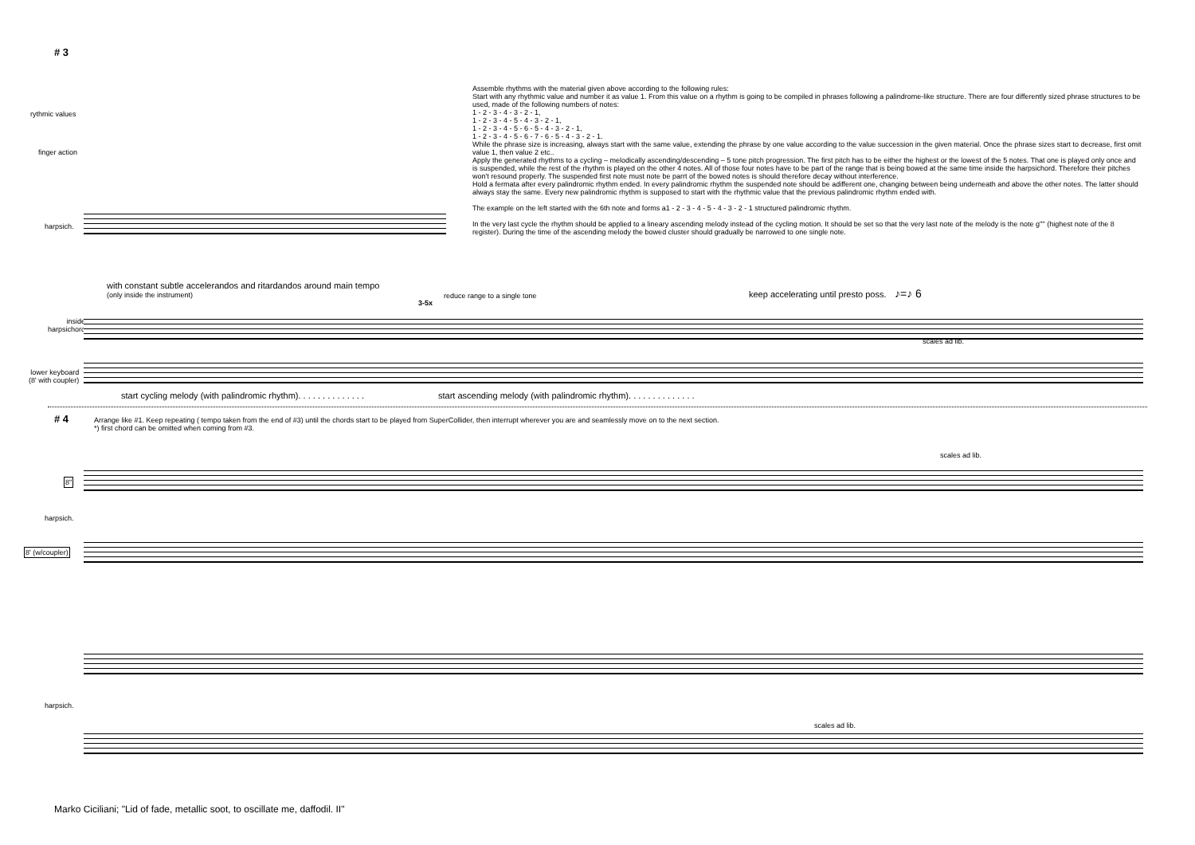# 3
Assemble rhythms with the material given above according to the following rules:
Start with any rhythmic value and number it as value 1. From this value on a rhythm is going to be compiled in phrases following a palindrome-like structure. There are four differently sized phrase structures to be used, made of the following numbers of notes:
1 - 2 - 3 - 4 - 3 - 2 - 1,
1 - 2 - 3 - 4 - 5 - 4 - 3 - 2 - 1,
1 - 2 - 3 - 4 - 5 - 6 - 5 - 4 - 3 - 2 - 1,
1 - 2 - 3 - 4 - 5 - 6 - 7 - 6 - 5 - 4 - 3 - 2 - 1.
While the phrase size is increasing, always start with the same value, extending the phrase by one value according to the value succession in the given material. Once the phrase sizes start to decrease, first omit value 1, then value 2 etc..
Apply the generated rhythms to a cycling – melodically ascending/descending – 5 tone pitch progression. The first pitch has to be either the highest or the lowest of the 5 notes. That one is played only once and is suspended, while the rest of the rhythm is played on the other 4 notes. All of those four notes have to be part of the range that is being bowed at the same time inside the harpsichord. Therefore their pitches won't resound properly. The suspended first note must note be parrt of the bowed notes is should therefore decay without interference.
Hold a fermata after every palindromic rhythm ended. In every palindromic rhythm the suspended note should be adifferent one, changing between being underneath and above the other notes. The latter should always stay the same. Every new palindromic rhythm is supposed to start with the rhythmic value that the previous palindromic rhythm ended with.
The example on the left started with the 6th note and forms a1 - 2 - 3 - 4 - 5 - 4 - 3 - 2 - 1 structured palindromic rhythm.
In the very last cycle the rhythm should be applied to a lineary ascending melody instead of the cycling motion. It should be set so that the very last note of the melody is the note g'''' (highest note of the 8 register). During the time of the ascending melody the bowed cluster should gradually be narrowed to one single note.
rythmic values
finger action
harpsich.
with constant subtle accelerandos and ritardandos around main tempo
(only inside the instrument)
3-5x
reduce range to a single tone
keep accelerating until presto poss.
♪=♪ 6
inside
harpsichord
lower keyboard
(8' with coupler)
scales ad lib.
start cycling melody (with palindromic rhythm). . . . . . . . . . . . . .
start ascending melody (with palindromic rhythm). . . . . . . . . . . . . .
# 4
Arrange like #1. Keep repeating ( tempo taken from the end of #3) until the chords start to be played from SuperCollider, then interrupt wherever you are and seamlessly move on to the next section.
*) first chord can be omitted when coming from #3.
8''
harpsich.
8' (w/coupler)
scales ad lib.
harpsich.
scales ad lib.
Marko Ciciliani; "Lid of fade, metallic soot, to oscillate me, daffodil. II"